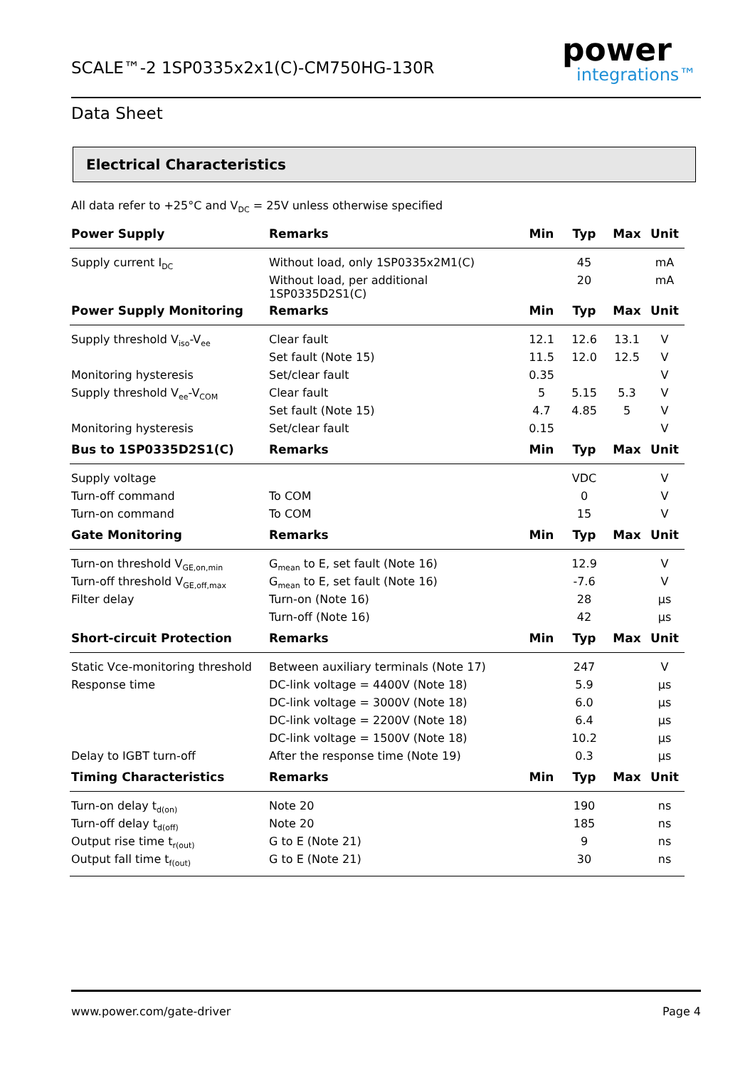SCALE™-2 1SP0335x2x1(C)-CM750HG-130R
power
integrations™
Data Sheet
Electrical Characteristics
All data refer to +25°C and V<sub>DC</sub> = 25V unless otherwise specified
| Power Supply | Remarks | Min | Typ | Max | Unit |
| --- | --- | --- | --- | --- | --- |
| Supply current I<sub>DC</sub> | Without load, only 1SP0335x2M1(C) | | 45 | | mA |
| | Without load, per additional 1SP0335D2S1(C) | | 20 | | mA |
| Power Supply Monitoring | Remarks | Min | Typ | Max | Unit |
| Supply threshold V<sub>iso</sub>-V<sub>ee</sub> | Clear fault | 12.1 | 12.6 | 13.1 | V |
| | Set fault (Note 15) | 11.5 | 12.0 | 12.5 | V |
| Monitoring hysteresis | Set/clear fault | 0.35 | | | V |
| Supply threshold V<sub>ee</sub>-V<sub>COM</sub> | Clear fault | 5 | 5.15 | 5.3 | V |
| | Set fault (Note 15) | 4.7 | 4.85 | 5 | V |
| Monitoring hysteresis | Set/clear fault | 0.15 | | | V |
| Bus to 1SP0335D2S1(C) | Remarks | Min | Typ | Max | Unit |
| Supply voltage | | | VDC | | V |
| Turn-off command | To COM | | 0 | | V |
| Turn-on command | To COM | | 15 | | V |
| Gate Monitoring | Remarks | Min | Typ | Max | Unit |
| Turn-on threshold V<sub>GE,on,min</sub> | G<sub>mean</sub> to E, set fault (Note 16) | | 12.9 | | V |
| Turn-off threshold V<sub>GE,off,max</sub> | G<sub>mean</sub> to E, set fault (Note 16) | | -7.6 | | V |
| Filter delay | Turn-on (Note 16) | | 28 | | µs |
| | Turn-off (Note 16) | | 42 | | µs |
| Short-circuit Protection | Remarks | Min | Typ | Max | Unit |
| Static Vce-monitoring threshold | Between auxiliary terminals (Note 17) | | 247 | | V |
| Response time | DC-link voltage = 4400V (Note 18) | | 5.9 | | µs |
| | DC-link voltage = 3000V (Note 18) | | 6.0 | | µs |
| | DC-link voltage = 2200V (Note 18) | | 6.4 | | µs |
| | DC-link voltage = 1500V (Note 18) | | 10.2 | | µs |
| Delay to IGBT turn-off | After the response time (Note 19) | | 0.3 | | µs |
| Timing Characteristics | Remarks | Min | Typ | Max | Unit |
| Turn-on delay t<sub>d(on)</sub> | Note 20 | | 190 | | ns |
| Turn-off delay t<sub>d(off)</sub> | Note 20 | | 185 | | ns |
| Output rise time t<sub>r(out)</sub> | G to E (Note 21) | | 9 | | ns |
| Output fall time t<sub>f(out)</sub> | G to E (Note 21) | | 30 | | ns |
www.power.com/gate-driver Page 4